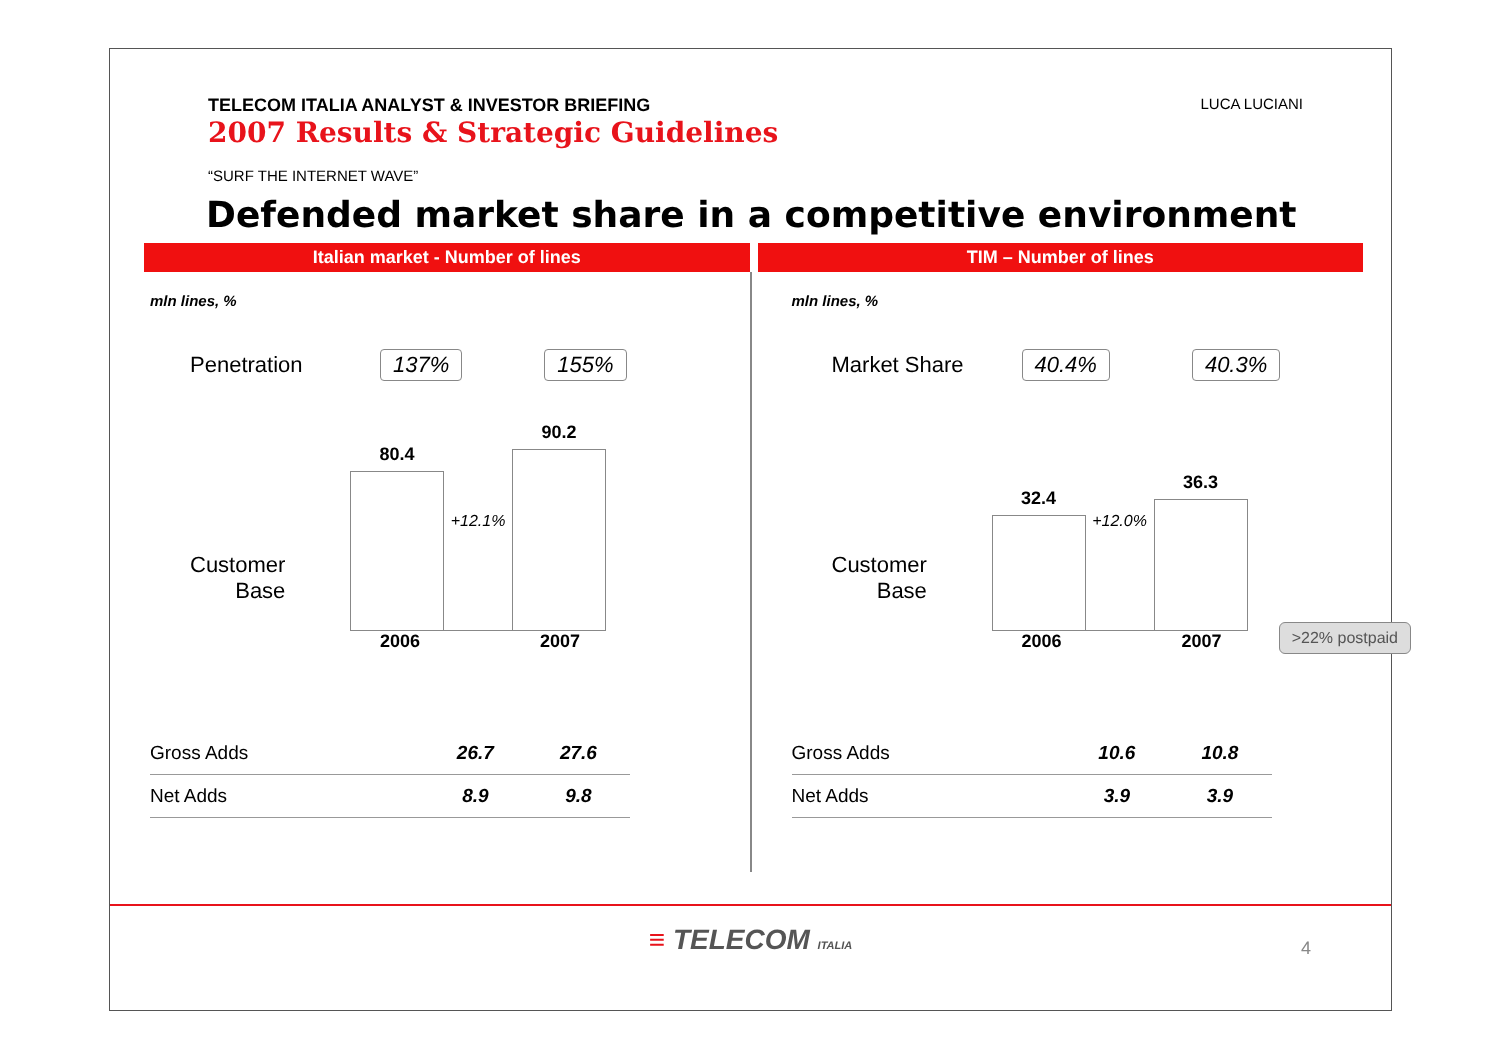TELECOM ITALIA ANALYST & INVESTOR BRIEFING
2007 Results & Strategic Guidelines
LUCA LUCIANI
“SURF THE INTERNET WAVE”
Defended market share in a competitive environment
Italian market - Number of lines
TIM – Number of lines
mln lines, %
Penetration 137% 155%
80.4
+12.1%
90.2
Customer
Base
2006 2007
| Gross Adds | 26.7 | 27.6 |
| Net Adds | 8.9 | 9.8 |
mln lines, %
Market Share 40.4% 40.3%
32.4
+12.0%
36.3
Customer
Base
2006 2007
>22% postpaid
| Gross Adds | 10.6 | 10.8 |
| Net Adds | 3.9 | 3.9 |
≡ TELECOM ITALIA
4